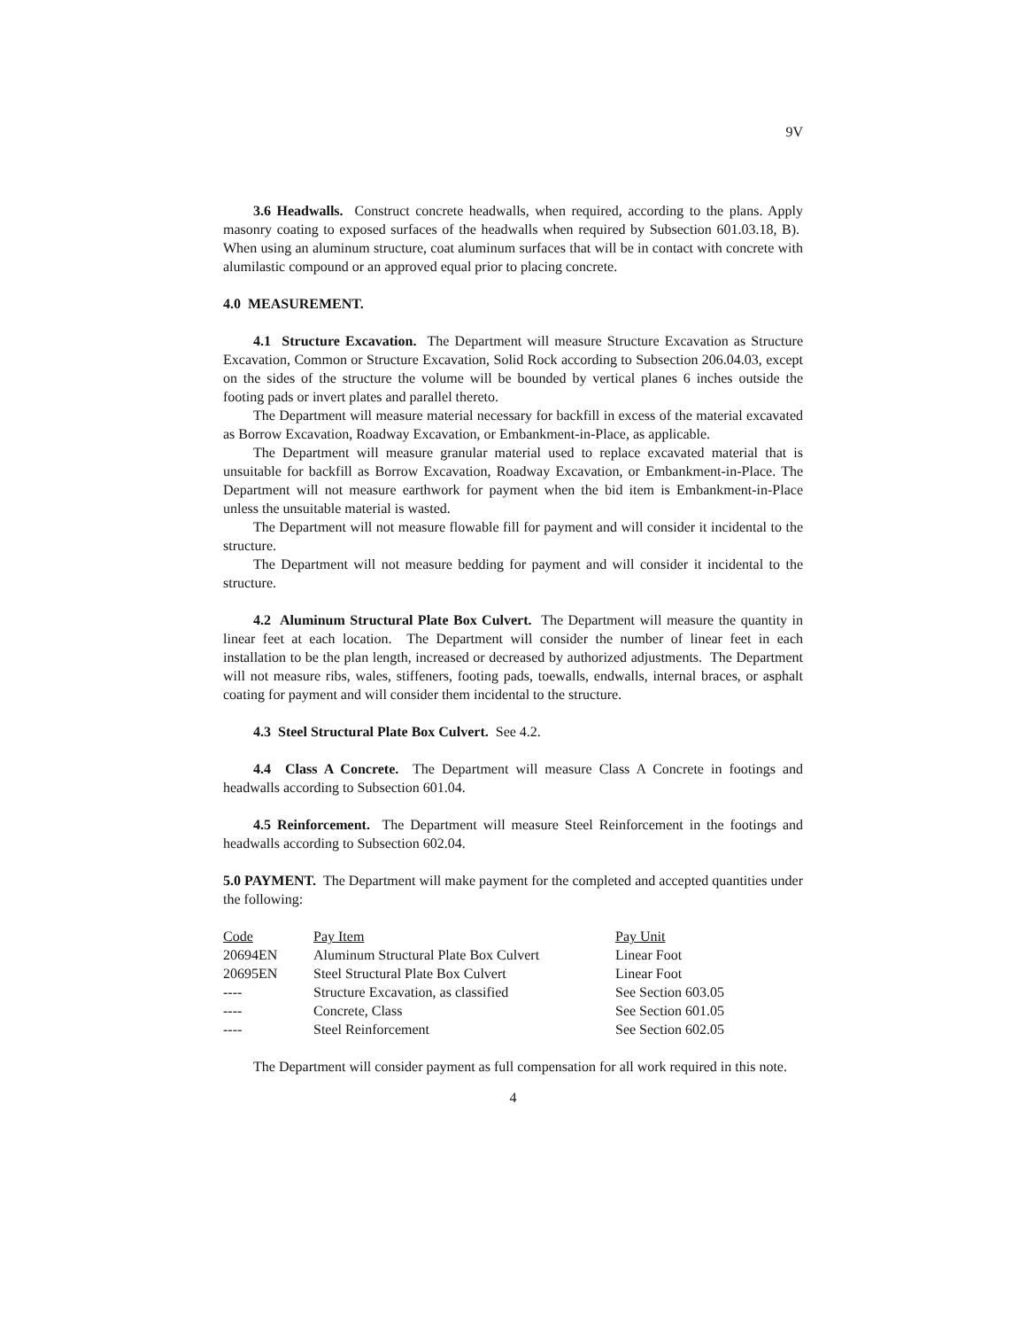9V
3.6 Headwalls. Construct concrete headwalls, when required, according to the plans. Apply masonry coating to exposed surfaces of the headwalls when required by Subsection 601.03.18, B). When using an aluminum structure, coat aluminum surfaces that will be in contact with concrete with alumilastic compound or an approved equal prior to placing concrete.
4.0 MEASUREMENT.
4.1 Structure Excavation. The Department will measure Structure Excavation as Structure Excavation, Common or Structure Excavation, Solid Rock according to Subsection 206.04.03, except on the sides of the structure the volume will be bounded by vertical planes 6 inches outside the footing pads or invert plates and parallel thereto.
The Department will measure material necessary for backfill in excess of the material excavated as Borrow Excavation, Roadway Excavation, or Embankment-in-Place, as applicable.
The Department will measure granular material used to replace excavated material that is unsuitable for backfill as Borrow Excavation, Roadway Excavation, or Embankment-in-Place. The Department will not measure earthwork for payment when the bid item is Embankment-in-Place unless the unsuitable material is wasted.
The Department will not measure flowable fill for payment and will consider it incidental to the structure.
The Department will not measure bedding for payment and will consider it incidental to the structure.
4.2 Aluminum Structural Plate Box Culvert. The Department will measure the quantity in linear feet at each location. The Department will consider the number of linear feet in each installation to be the plan length, increased or decreased by authorized adjustments. The Department will not measure ribs, wales, stiffeners, footing pads, toewalls, endwalls, internal braces, or asphalt coating for payment and will consider them incidental to the structure.
4.3 Steel Structural Plate Box Culvert. See 4.2.
4.4 Class A Concrete. The Department will measure Class A Concrete in footings and headwalls according to Subsection 601.04.
4.5 Reinforcement. The Department will measure Steel Reinforcement in the footings and headwalls according to Subsection 602.04.
5.0 PAYMENT. The Department will make payment for the completed and accepted quantities under the following:
| Code | Pay Item | Pay Unit |
| 20694EN | Aluminum Structural Plate Box Culvert | Linear Foot |
| 20695EN | Steel Structural Plate Box Culvert | Linear Foot |
| ---- | Structure Excavation, as classified | See Section 603.05 |
| ---- | Concrete, Class | See Section 601.05 |
| ---- | Steel Reinforcement | See Section 602.05 |
The Department will consider payment as full compensation for all work required in this note.
4